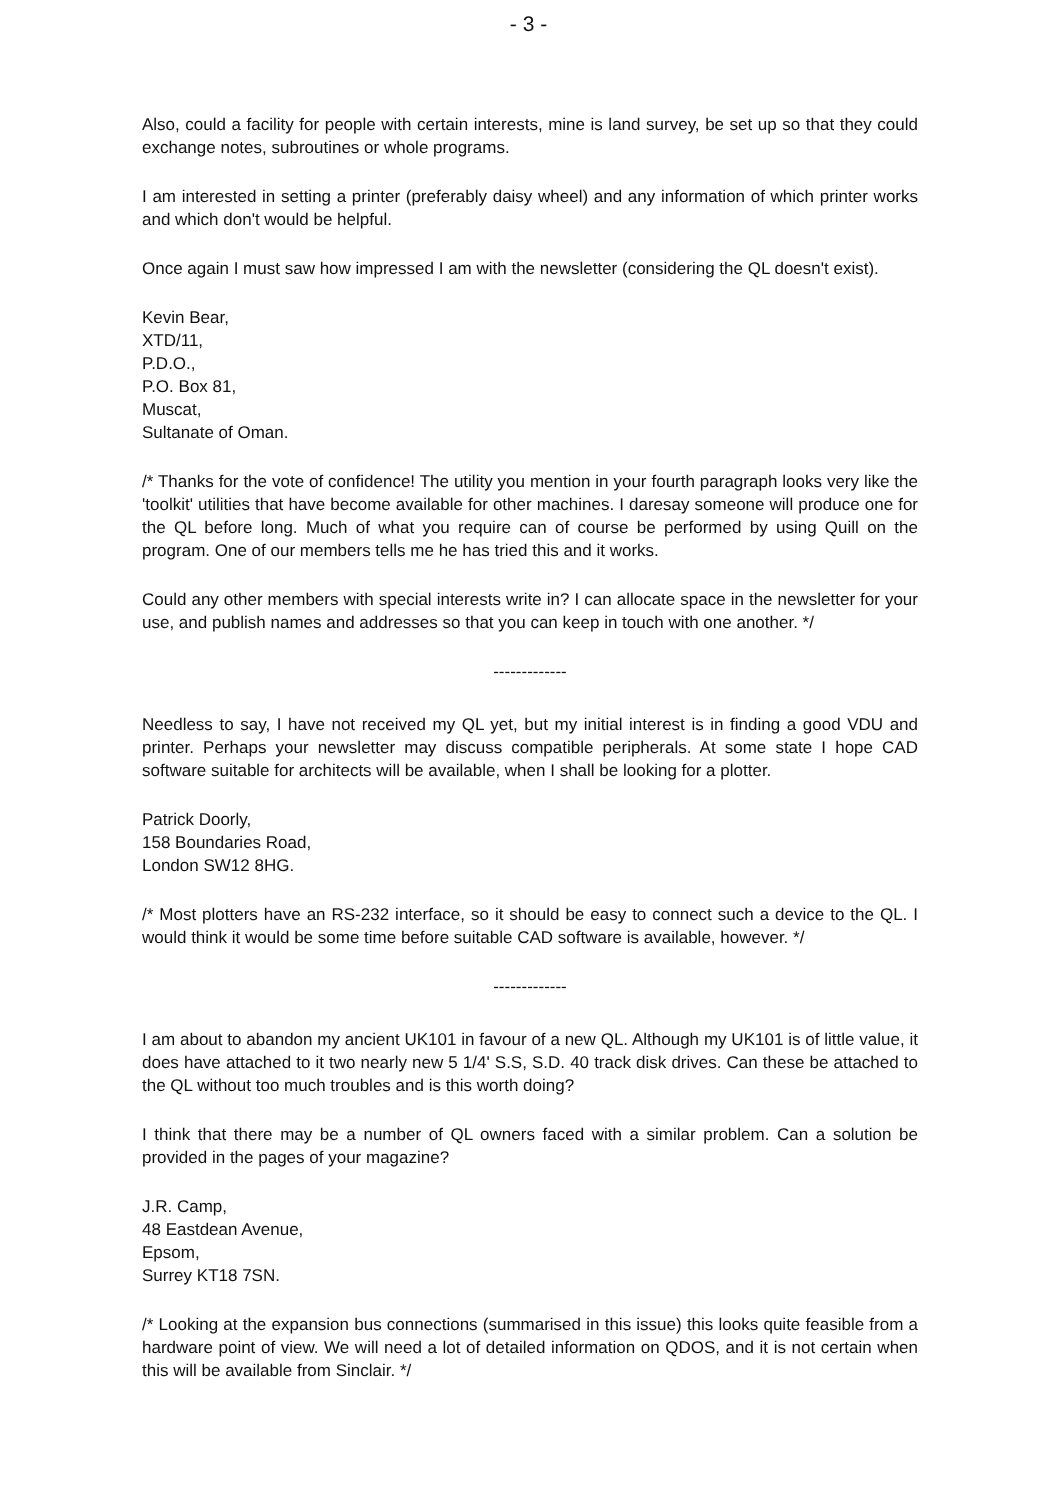- 3 -
Also, could a facility for people with certain interests, mine is land survey, be set up so that they could exchange notes, subroutines or whole programs.
I am interested in setting a printer (preferably daisy wheel) and any information of which printer works and which don't would be helpful.
Once again I must saw how impressed I am with the newsletter (considering the QL doesn't exist).
Kevin Bear,
XTD/11,
P.D.O.,
P.O. Box 81,
Muscat,
Sultanate of Oman.
/* Thanks for the vote of confidence! The utility you mention in your fourth paragraph looks very like the 'toolkit' utilities that have become available for other machines. I daresay someone will produce one for the QL before long. Much of what you require can of course be performed by using Quill on the program. One of our members tells me he has tried this and it works.
Could any other members with special interests write in? I can allocate space in the newsletter for your use, and publish names and addresses so that you can keep in touch with one another. */
-------------
Needless to say, I have not received my QL yet, but my initial interest is in finding a good VDU and printer. Perhaps your newsletter may discuss compatible peripherals. At some state I hope CAD software suitable for architects will be available, when I shall be looking for a plotter.
Patrick Doorly,
158 Boundaries Road,
London SW12 8HG.
/* Most plotters have an RS-232 interface, so it should be easy to connect such a device to the QL. I would think it would be some time before suitable CAD software is available, however. */
-------------
I am about to abandon my ancient UK101 in favour of a new QL. Although my UK101 is of little value, it does have attached to it two nearly new 5 1/4' S.S, S.D. 40 track disk drives. Can these be attached to the QL without too much troubles and is this worth doing?
I think that there may be a number of QL owners faced with a similar problem. Can a solution be provided in the pages of your magazine?
J.R. Camp,
48 Eastdean Avenue,
Epsom,
Surrey KT18 7SN.
/* Looking at the expansion bus connections (summarised in this issue) this looks quite feasible from a hardware point of view. We will need a lot of detailed information on QDOS, and it is not certain when this will be available from Sinclair. */